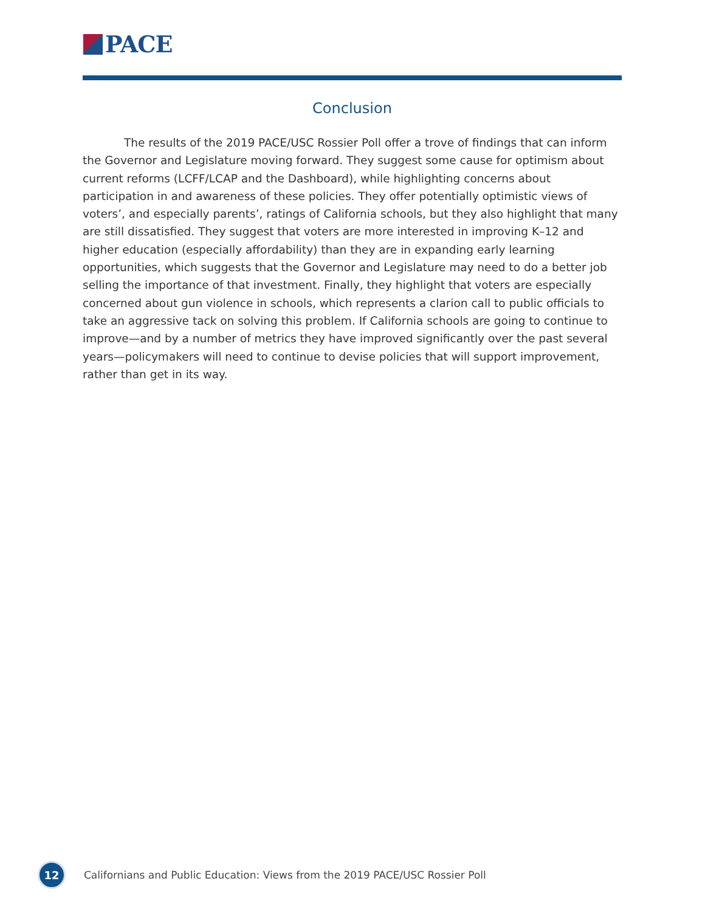PACE
Conclusion
The results of the 2019 PACE/USC Rossier Poll offer a trove of findings that can inform the Governor and Legislature moving forward. They suggest some cause for optimism about current reforms (LCFF/LCAP and the Dashboard), while highlighting concerns about participation in and awareness of these policies. They offer potentially optimistic views of voters’, and especially parents’, ratings of California schools, but they also highlight that many are still dissatisfied. They suggest that voters are more interested in improving K–12 and higher education (especially affordability) than they are in expanding early learning opportunities, which suggests that the Governor and Legislature may need to do a better job selling the importance of that investment. Finally, they highlight that voters are especially concerned about gun violence in schools, which represents a clarion call to public officials to take an aggressive tack on solving this problem. If California schools are going to continue to improve—and by a number of metrics they have improved significantly over the past several years—policymakers will need to continue to devise policies that will support improvement, rather than get in its way.
12
Californians and Public Education: Views from the 2019 PACE/USC Rossier Poll